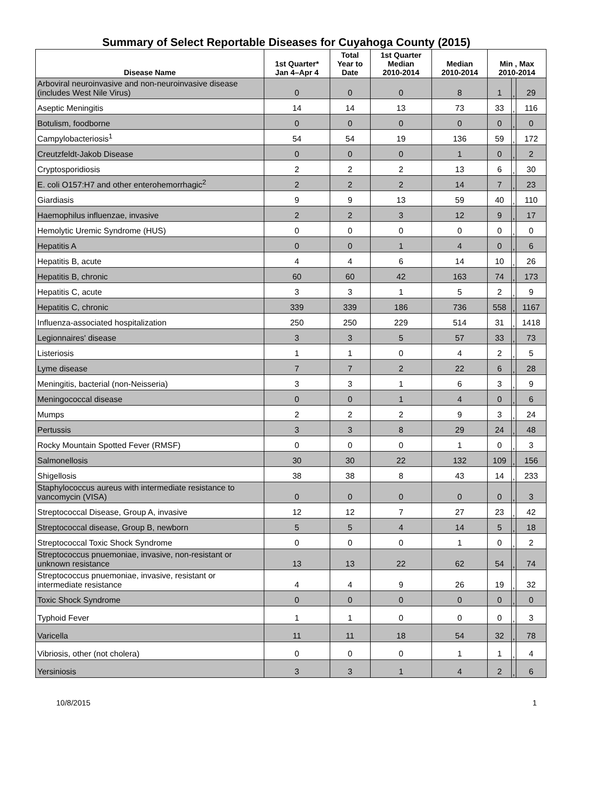Summary of Select Reportable Diseases for Cuyahoga County (2015)
| Disease Name | 1st Quarter* Jan 4–Apr 4 | Total Year to Date | 1st Quarter Median 2010-2014 | Median 2010-2014 | Min , Max 2010-2014 | | |
| --- | --- | --- | --- | --- | --- | --- | --- |
| Arboviral neuroinvasive and non-neuroinvasive disease (includes West Nile Virus) | 0 | 0 | 0 | 8 | 1 | , | 29 |
| Aseptic Meningitis | 14 | 14 | 13 | 73 | 33 | , | 116 |
| Botulism, foodborne | 0 | 0 | 0 | 0 | 0 | , | 0 |
| Campylobacteriosis<sup>1</sup> | 54 | 54 | 19 | 136 | 59 | , | 172 |
| Creutzfeldt-Jakob Disease | 0 | 0 | 0 | 1 | 0 | , | 2 |
| Cryptosporidiosis | 2 | 2 | 2 | 13 | 6 | , | 30 |
| E. coli O157:H7 and other enterohemorrhagic<sup>2</sup> | 2 | 2 | 2 | 14 | 7 | , | 23 |
| Giardiasis | 9 | 9 | 13 | 59 | 40 | , | 110 |
| Haemophilus influenzae, invasive | 2 | 2 | 3 | 12 | 9 | , | 17 |
| Hemolytic Uremic Syndrome (HUS) | 0 | 0 | 0 | 0 | 0 | , | 0 |
| Hepatitis A | 0 | 0 | 1 | 4 | 0 | , | 6 |
| Hepatitis B, acute | 4 | 4 | 6 | 14 | 10 | , | 26 |
| Hepatitis B, chronic | 60 | 60 | 42 | 163 | 74 | , | 173 |
| Hepatitis C, acute | 3 | 3 | 1 | 5 | 2 | , | 9 |
| Hepatitis C, chronic | 339 | 339 | 186 | 736 | 558 | , | 1167 |
| Influenza-associated hospitalization | 250 | 250 | 229 | 514 | 31 | , | 1418 |
| Legionnaires' disease | 3 | 3 | 5 | 57 | 33 | , | 73 |
| Listeriosis | 1 | 1 | 0 | 4 | 2 | , | 5 |
| Lyme disease | 7 | 7 | 2 | 22 | 6 | , | 28 |
| Meningitis, bacterial (non-Neisseria) | 3 | 3 | 1 | 6 | 3 | , | 9 |
| Meningococcal disease | 0 | 0 | 1 | 4 | 0 | , | 6 |
| Mumps | 2 | 2 | 2 | 9 | 3 | , | 24 |
| Pertussis | 3 | 3 | 8 | 29 | 24 | , | 48 |
| Rocky Mountain Spotted Fever (RMSF) | 0 | 0 | 0 | 1 | 0 | , | 3 |
| Salmonellosis | 30 | 30 | 22 | 132 | 109 | , | 156 |
| Shigellosis | 38 | 38 | 8 | 43 | 14 | , | 233 |
| Staphylococcus aureus with intermediate resistance to vancomycin (VISA) | 0 | 0 | 0 | 0 | 0 | , | 3 |
| Streptococcal Disease, Group A, invasive | 12 | 12 | 7 | 27 | 23 | , | 42 |
| Streptococcal disease, Group B, newborn | 5 | 5 | 4 | 14 | 5 | , | 18 |
| Streptococcal Toxic Shock Syndrome | 0 | 0 | 0 | 1 | 0 | , | 2 |
| Streptococcus pnuemoniae, invasive, non-resistant or unknown resistance | 13 | 13 | 22 | 62 | 54 | , | 74 |
| Streptococcus pnuemoniae, invasive, resistant or intermediate resistance | 4 | 4 | 9 | 26 | 19 | , | 32 |
| Toxic Shock Syndrome | 0 | 0 | 0 | 0 | 0 | , | 0 |
| Typhoid Fever | 1 | 1 | 0 | 0 | 0 | , | 3 |
| Varicella | 11 | 11 | 18 | 54 | 32 | , | 78 |
| Vibriosis, other (not cholera) | 0 | 0 | 0 | 1 | 1 | , | 4 |
| Yersiniosis | 3 | 3 | 1 | 4 | 2 | , | 6 |
10/8/2015 1